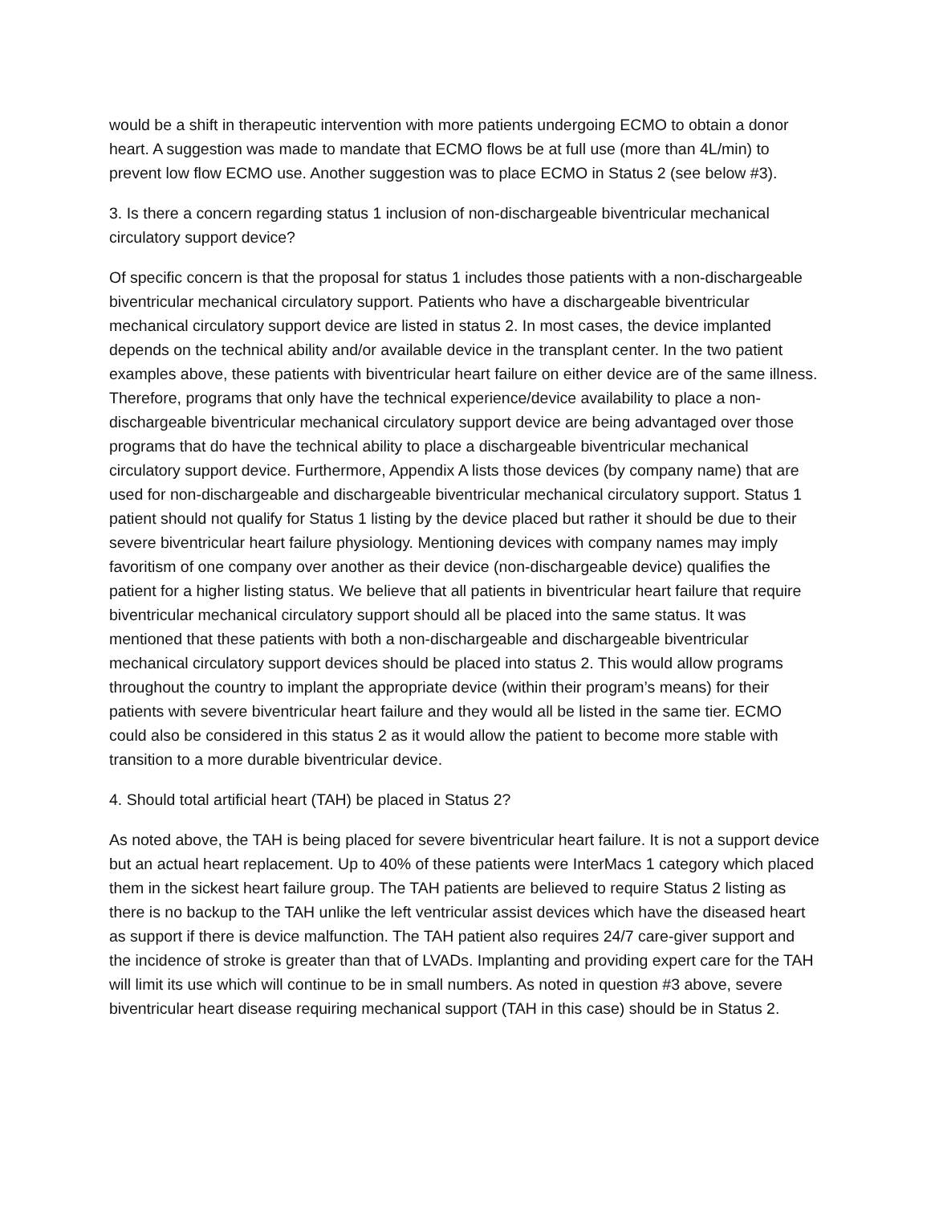would be a shift in therapeutic intervention with more patients undergoing ECMO to obtain a donor heart. A suggestion was made to mandate that ECMO flows be at full use (more than 4L/min) to prevent low flow ECMO use. Another suggestion was to place ECMO in Status 2 (see below #3).
3. Is there a concern regarding status 1 inclusion of non-dischargeable biventricular mechanical circulatory support device?
Of specific concern is that the proposal for status 1 includes those patients with a non-dischargeable biventricular mechanical circulatory support. Patients who have a dischargeable biventricular mechanical circulatory support device are listed in status 2. In most cases, the device implanted depends on the technical ability and/or available device in the transplant center. In the two patient examples above, these patients with biventricular heart failure on either device are of the same illness. Therefore, programs that only have the technical experience/device availability to place a non-dischargeable biventricular mechanical circulatory support device are being advantaged over those programs that do have the technical ability to place a dischargeable biventricular mechanical circulatory support device. Furthermore, Appendix A lists those devices (by company name) that are used for non-dischargeable and dischargeable biventricular mechanical circulatory support. Status 1 patient should not qualify for Status 1 listing by the device placed but rather it should be due to their severe biventricular heart failure physiology. Mentioning devices with company names may imply favoritism of one company over another as their device (non-dischargeable device) qualifies the patient for a higher listing status. We believe that all patients in biventricular heart failure that require biventricular mechanical circulatory support should all be placed into the same status. It was mentioned that these patients with both a non-dischargeable and dischargeable biventricular mechanical circulatory support devices should be placed into status 2. This would allow programs throughout the country to implant the appropriate device (within their program’s means) for their patients with severe biventricular heart failure and they would all be listed in the same tier. ECMO could also be considered in this status 2 as it would allow the patient to become more stable with transition to a more durable biventricular device.
4. Should total artificial heart (TAH) be placed in Status 2?
As noted above, the TAH is being placed for severe biventricular heart failure. It is not a support device but an actual heart replacement. Up to 40% of these patients were InterMacs 1 category which placed them in the sickest heart failure group. The TAH patients are believed to require Status 2 listing as there is no backup to the TAH unlike the left ventricular assist devices which have the diseased heart as support if there is device malfunction. The TAH patient also requires 24/7 care-giver support and the incidence of stroke is greater than that of LVADs. Implanting and providing expert care for the TAH will limit its use which will continue to be in small numbers. As noted in question #3 above, severe biventricular heart disease requiring mechanical support (TAH in this case) should be in Status 2.